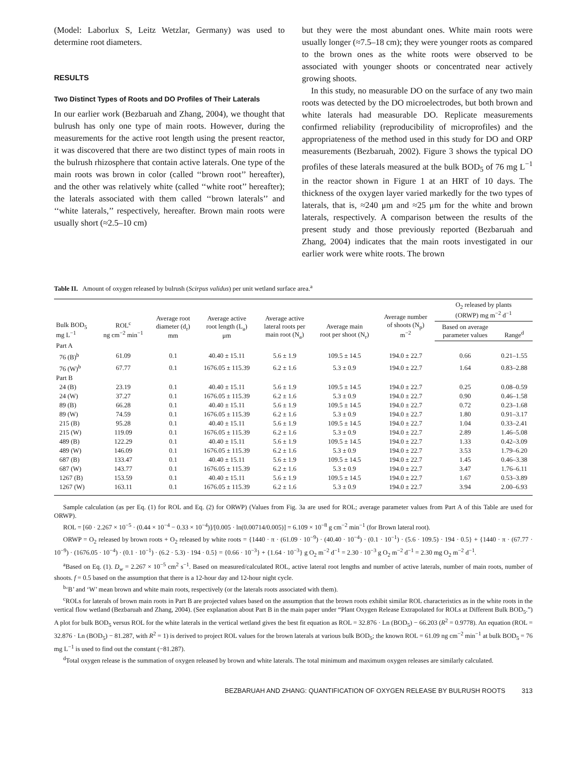(Model: Laborlux S, Leitz Wetzlar, Germany) was used to determine root diameters.
RESULTS
Two Distinct Types of Roots and DO Profiles of Their Laterals
In our earlier work (Bezbaruah and Zhang, 2004), we thought that bulrush has only one type of main roots. However, during the measurements for the active root length using the present reactor, it was discovered that there are two distinct types of main roots in the bulrush rhizosphere that contain active laterals. One type of the main roots was brown in color (called ‘‘brown root’’ hereafter), and the other was relatively white (called ‘‘white root’’ hereafter); the laterals associated with them called ‘‘brown laterals’’ and ‘‘white laterals,’’ respectively, hereafter. Brown main roots were usually short (≈2.5–10 cm)
but they were the most abundant ones. White main roots were usually longer (≈7.5–18 cm); they were younger roots as compared to the brown ones as the white roots were observed to be associated with younger shoots or concentrated near actively growing shoots.
In this study, no measurable DO on the surface of any two main roots was detected by the DO microelectrodes, but both brown and white laterals had measurable DO. Replicate measurements confirmed reliability (reproducibility of microprofiles) and the appropriateness of the method used in this study for DO and ORP measurements (Bezbaruah, 2002). Figure 3 shows the typical DO profiles of these laterals measured at the bulk BOD<sub>5</sub> of 76 mg L<sup>−1</sup> in the reactor shown in Figure 1 at an HRT of 10 days. The thickness of the oxygen layer varied markedly for the two types of laterals, that is, ≈240 μm and ≈25 μm for the white and brown laterals, respectively. A comparison between the results of the present study and those previously reported (Bezbaruah and Zhang, 2004) indicates that the main roots investigated in our earlier work were white roots. The brown
Table II. Amount of oxygen released by bulrush (Scirpus validus) per unit wetland surface area.<sup>a</sup>
| Bulk BOD<sub>5</sub> mg L<sup>−1</sup> | ROL<sup>c</sup> ng cm<sup>−2</sup> min<sup>−1</sup> | Average root diameter (d<sub>r</sub>) mm | Average active root length (L<sub>a</sub>) μm | Average active lateral roots per main root (N<sub>a</sub>) | Average main root per shoot (N<sub>r</sub>) | Average number of shoots (N<sub>p</sub>) m<sup>−2</sup> | O<sub>2</sub> released by plants (ORWP) mg m<sup>−2</sup> d<sup>−1</sup> | |
| --- | --- | --- | --- | --- | --- | --- | --- | --- |
| | | | | | | | Based on average parameter values | Range<sup>d</sup> |
| Part A | | | | | | | | |
| 76 (B)<sup>b</sup> | 61.09 | 0.1 | 40.40 ± 15.11 | 5.6 ± 1.9 | 109.5 ± 14.5 | 194.0 ± 22.7 | 0.66 | 0.21–1.55 |
| 76 (W)<sup>b</sup> | 67.77 | 0.1 | 1676.05 ± 115.39 | 6.2 ± 1.6 | 5.3 ± 0.9 | 194.0 ± 22.7 | 1.64 | 0.83–2.88 |
| Part B | | | | | | | | |
| 24 (B) | 23.19 | 0.1 | 40.40 ± 15.11 | 5.6 ± 1.9 | 109.5 ± 14.5 | 194.0 ± 22.7 | 0.25 | 0.08–0.59 |
| 24 (W) | 37.27 | 0.1 | 1676.05 ± 115.39 | 6.2 ± 1.6 | 5.3 ± 0.9 | 194.0 ± 22.7 | 0.90 | 0.46–1.58 |
| 89 (B) | 66.28 | 0.1 | 40.40 ± 15.11 | 5.6 ± 1.9 | 109.5 ± 14.5 | 194.0 ± 22.7 | 0.72 | 0.23–1.68 |
| 89 (W) | 74.59 | 0.1 | 1676.05 ± 115.39 | 6.2 ± 1.6 | 5.3 ± 0.9 | 194.0 ± 22.7 | 1.80 | 0.91–3.17 |
| 215 (B) | 95.28 | 0.1 | 40.40 ± 15.11 | 5.6 ± 1.9 | 109.5 ± 14.5 | 194.0 ± 22.7 | 1.04 | 0.33–2.41 |
| 215 (W) | 119.09 | 0.1 | 1676.05 ± 115.39 | 6.2 ± 1.6 | 5.3 ± 0.9 | 194.0 ± 22.7 | 2.89 | 1.46–5.08 |
| 489 (B) | 122.29 | 0.1 | 40.40 ± 15.11 | 5.6 ± 1.9 | 109.5 ± 14.5 | 194.0 ± 22.7 | 1.33 | 0.42–3.09 |
| 489 (W) | 146.09 | 0.1 | 1676.05 ± 115.39 | 6.2 ± 1.6 | 5.3 ± 0.9 | 194.0 ± 22.7 | 3.53 | 1.79–6.20 |
| 687 (B) | 133.47 | 0.1 | 40.40 ± 15.11 | 5.6 ± 1.9 | 109.5 ± 14.5 | 194.0 ± 22.7 | 1.45 | 0.46–3.38 |
| 687 (W) | 143.77 | 0.1 | 1676.05 ± 115.39 | 6.2 ± 1.6 | 5.3 ± 0.9 | 194.0 ± 22.7 | 3.47 | 1.76–6.11 |
| 1267 (B) | 153.59 | 0.1 | 40.40 ± 15.11 | 5.6 ± 1.9 | 109.5 ± 14.5 | 194.0 ± 22.7 | 1.67 | 0.53–3.89 |
| 1267 (W) | 163.11 | 0.1 | 1676.05 ± 115.39 | 6.2 ± 1.6 | 5.3 ± 0.9 | 194.0 ± 22.7 | 3.94 | 2.00–6.93 |
Sample calculation (as per Eq. (1) for ROL and Eq. (2) for ORWP) (Values from Fig. 3a are used for ROL; average parameter values from Part A of this Table are used for ORWP).
ROL = [60 · 2.267 × 10<sup>−5</sup> · (0.44 × 10<sup>−4</sup> − 0.33 × 10<sup>−4</sup>)]/[0.005 · ln(0.00714/0.005)] = 6.109 × 10<sup>−8</sup> g cm<sup>−2</sup> min<sup>−1</sup> (for Brown lateral root).
ORWP = O<sub>2</sub> released by brown roots + O<sub>2</sub> released by white roots = {1440 · π · (61.09 · 10<sup>−9</sup>) · (40.40 · 10<sup>−4</sup>) · (0.1 · 10<sup>−1</sup>) · (5.6 · 109.5) · 194 · 0.5} + {1440 · π · (67.77 · 10<sup>−9</sup>) · (1676.05 · 10<sup>−4</sup>) · (0.1 · 10<sup>−1</sup>) · (6.2 · 5.3) · 194 · 0.5} = {0.66 · 10<sup>−3</sup>} + {1.64 · 10<sup>−3</sup>} g O<sub>2</sub> m<sup>−2</sup> d<sup>−1</sup> = 2.30 · 10<sup>−3</sup> g O<sub>2</sub> m<sup>−2</sup> d<sup>−1</sup> = 2.30 mg O<sub>2</sub> m<sup>−2</sup> d<sup>−1</sup>.
<sup>a</sup> Based on Eq. (1). D<sub>w</sub> = 2.267 × 10<sup>−5</sup> cm<sup>2</sup> s<sup>−1</sup>. Based on measured/calculated ROL, active lateral root lengths and number of active laterals, number of main roots, number of shoots. f = 0.5 based on the assumption that there is a 12-hour day and 12-hour night cycle.
<sup>b</sup> ‘B’ and ‘W’ mean brown and white main roots, respectively (or the laterals roots associated with them).
<sup>c</sup> ROLs for laterals of brown main roots in Part B are projected values based on the assumption that the brown roots exhibit similar ROL characteristics as in the white roots in the vertical flow wetland (Bezbaruah and Zhang, 2004). (See explanation about Part B in the main paper under “Plant Oxygen Release Extrapolated for ROLs at Different Bulk BOD<sub>5</sub>.”) A plot for bulk BOD<sub>5</sub> versus ROL for the white laterals in the vertical wetland gives the best fit equation as ROL = 32.876 · Ln (BOD<sub>5</sub>) − 66.203 (R<sup>2</sup> = 0.9778). An equation (ROL = 32.876 · Ln (BOD<sub>5</sub>) − 81.287, with R<sup>2</sup> = 1) is derived to project ROL values for the brown laterals at various bulk BOD<sub>5</sub>; the known ROL = 61.09 ng cm<sup>−2</sup> min<sup>−1</sup> at bulk BOD<sub>5</sub> = 76 mg L<sup>−1</sup> is used to find out the constant (−81.287).
<sup>d</sup> Total oxygen release is the summation of oxygen released by brown and white laterals. The total minimum and maximum oxygen releases are similarly calculated.
BEZBARUAH AND ZHANG: QUANTIFICATION OF OXYGEN RELEASE BY BULRUSH ROOTS 313